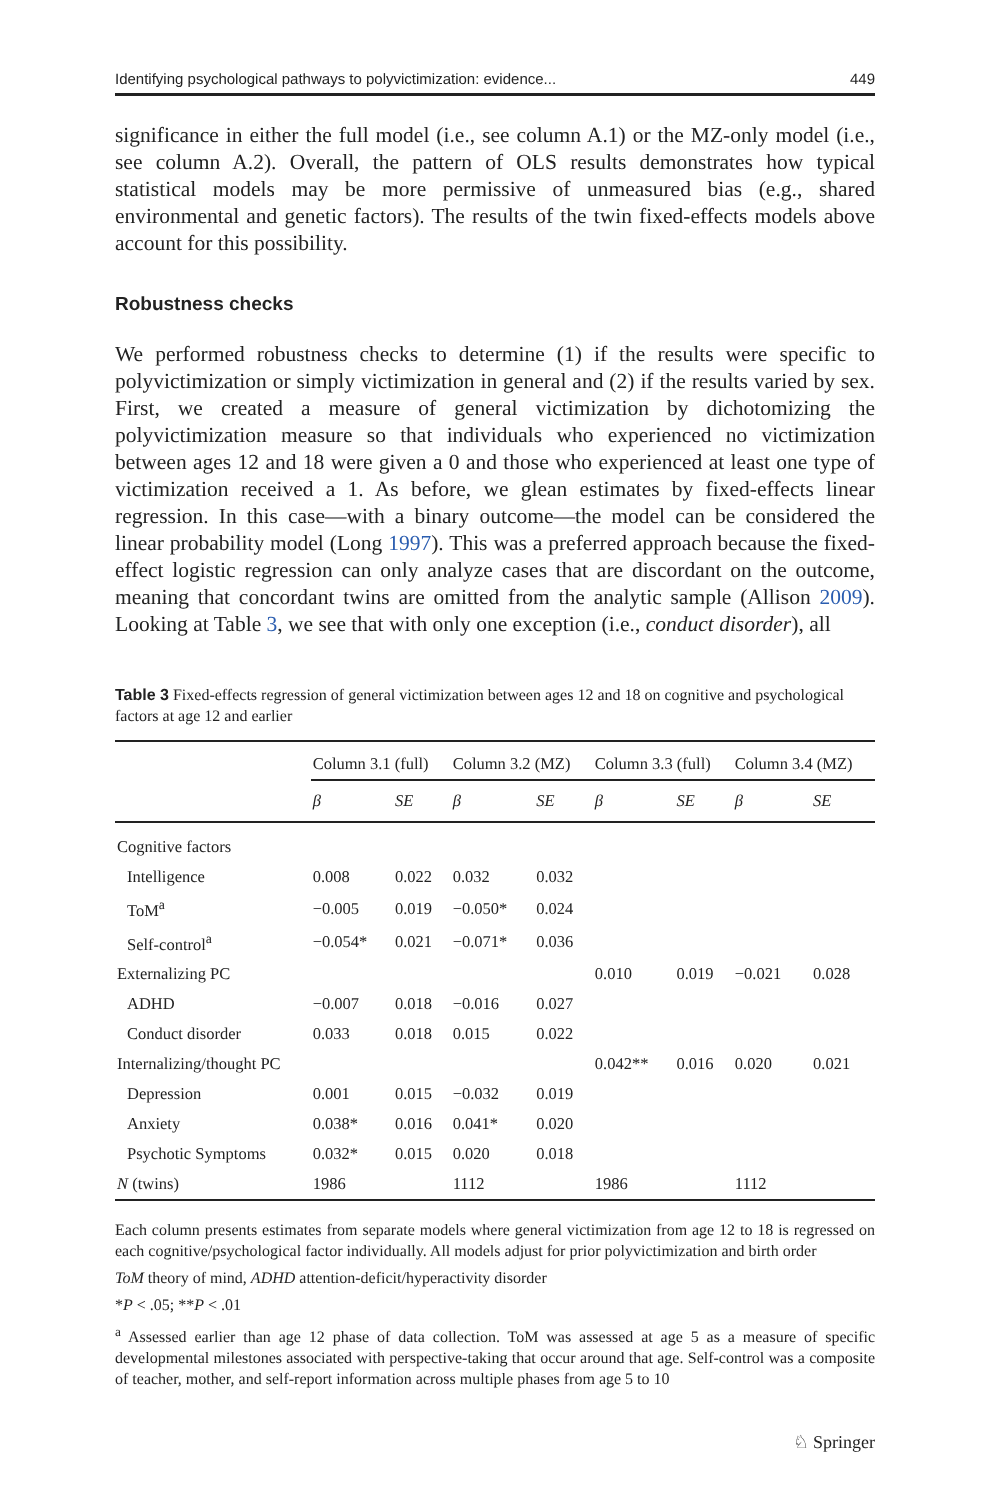Identifying psychological pathways to polyvictimization: evidence... 449
significance in either the full model (i.e., see column A.1) or the MZ-only model (i.e., see column A.2). Overall, the pattern of OLS results demonstrates how typical statistical models may be more permissive of unmeasured bias (e.g., shared environmental and genetic factors). The results of the twin fixed-effects models above account for this possibility.
Robustness checks
We performed robustness checks to determine (1) if the results were specific to polyvictimization or simply victimization in general and (2) if the results varied by sex. First, we created a measure of general victimization by dichotomizing the polyvictimization measure so that individuals who experienced no victimization between ages 12 and 18 were given a 0 and those who experienced at least one type of victimization received a 1. As before, we glean estimates by fixed-effects linear regression. In this case—with a binary outcome—the model can be considered the linear probability model (Long 1997). This was a preferred approach because the fixed-effect logistic regression can only analyze cases that are discordant on the outcome, meaning that concordant twins are omitted from the analytic sample (Allison 2009). Looking at Table 3, we see that with only one exception (i.e., conduct disorder), all
Table 3 Fixed-effects regression of general victimization between ages 12 and 18 on cognitive and psychological factors at age 12 and earlier
| | Column 3.1 (full) | | Column 3.2 (MZ) | | Column 3.3 (full) | | Column 3.4 (MZ) | |
| | β | SE | β | SE | β | SE | β | SE |
| Cognitive factors | | | | | | | | |
| Intelligence | 0.008 | 0.022 | 0.032 | 0.032 | | | | |
| ToM<sup>a</sup> | −0.005 | 0.019 | −0.050* | 0.024 | | | | |
| Self-control<sup>a</sup> | −0.054* | 0.021 | −0.071* | 0.036 | | | | |
| Externalizing PC | | | | | 0.010 | 0.019 | −0.021 | 0.028 |
| ADHD | −0.007 | 0.018 | −0.016 | 0.027 | | | | |
| Conduct disorder | 0.033 | 0.018 | 0.015 | 0.022 | | | | |
| Internalizing/thought PC | | | | | 0.042** | 0.016 | 0.020 | 0.021 |
| Depression | 0.001 | 0.015 | −0.032 | 0.019 | | | | |
| Anxiety | 0.038* | 0.016 | 0.041* | 0.020 | | | | |
| Psychotic Symptoms | 0.032* | 0.015 | 0.020 | 0.018 | | | | |
| N (twins) | 1986 | | 1112 | | 1986 | | 1112 | |
Each column presents estimates from separate models where general victimization from age 12 to 18 is regressed on each cognitive/psychological factor individually. All models adjust for prior polyvictimization and birth order
ToM theory of mind, ADHD attention-deficit/hyperactivity disorder
*P < .05; **P < .01
<sup>a</sup> Assessed earlier than age 12 phase of data collection. ToM was assessed at age 5 as a measure of specific developmental milestones associated with perspective-taking that occur around that age. Self-control was a composite of teacher, mother, and self-report information across multiple phases from age 5 to 10
♘ Springer